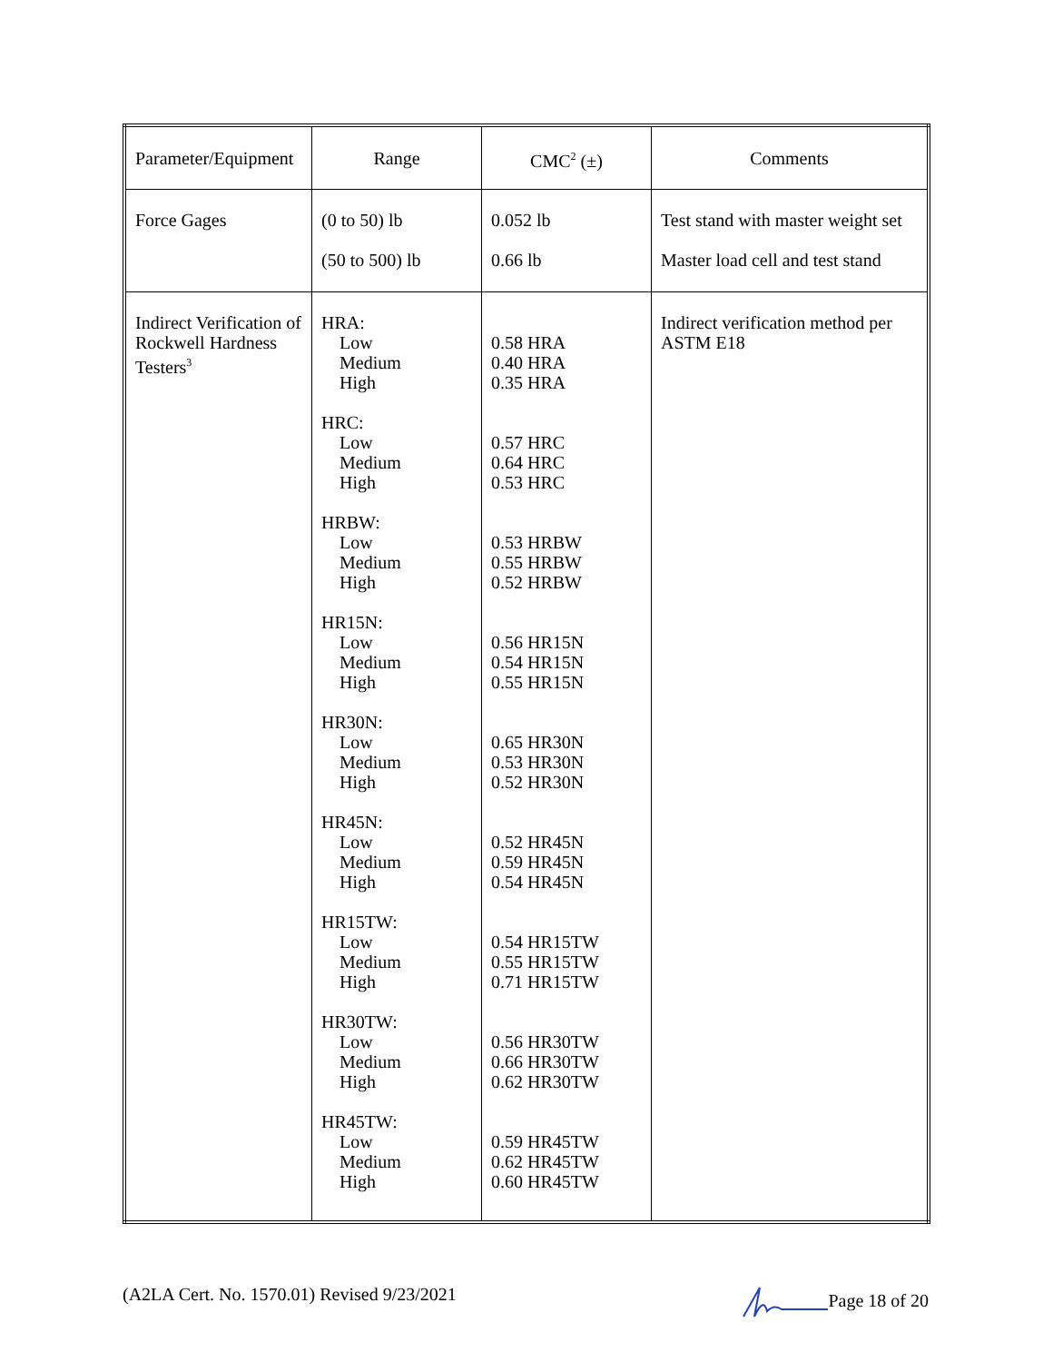| Parameter/Equipment | Range | CMC<sup>2</sup> (±) | Comments |
| Force Gages | (0 to 50) lb (50 to 500) lb | 0.052 lb 0.66 lb | Test stand with master weight set Master load cell and test stand |
| Indirect Verification of Rockwell Hardness Testers<sup>3</sup> | HRA: Low Medium High HRC: Low Medium High HRBW: Low Medium High HR15N: Low Medium High HR30N: Low Medium High HR45N: Low Medium High HR15TW: Low Medium High HR30TW: Low Medium High HR45TW: Low Medium High | 0.58 HRA 0.40 HRA 0.35 HRA 0.57 HRC 0.64 HRC 0.53 HRC 0.53 HRBW 0.55 HRBW 0.52 HRBW 0.56 HR15N 0.54 HR15N 0.55 HR15N 0.65 HR30N 0.53 HR30N 0.52 HR30N 0.52 HR45N 0.59 HR45N 0.54 HR45N 0.54 HR15TW 0.55 HR15TW 0.71 HR15TW 0.56 HR30TW 0.66 HR30TW 0.62 HR30TW 0.59 HR45TW 0.62 HR45TW 0.60 HR45TW | Indirect verification method per ASTM E18 |
(A2LA Cert. No. 1570.01) Revised 9/23/2021 Page 18 of 20